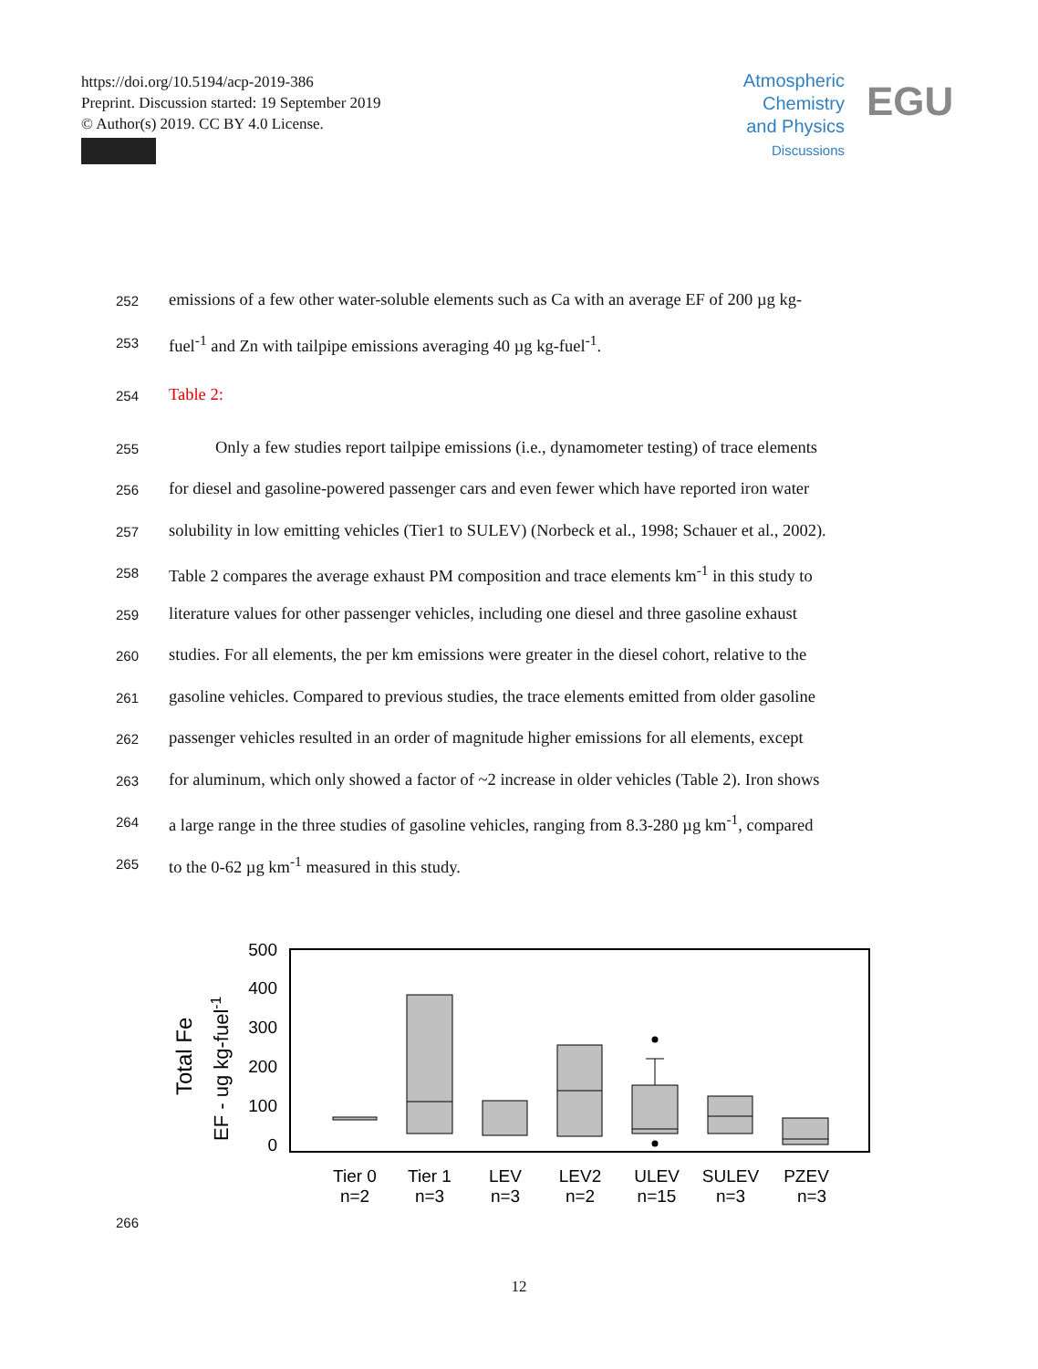https://doi.org/10.5194/acp-2019-386
Preprint. Discussion started: 19 September 2019
© Author(s) 2019. CC BY 4.0 License.
Atmospheric
Chemistry
and Physics
Discussions
EGU
252 emissions of a few other water-soluble elements such as Ca with an average EF of 200 µg kg-
253 fuel<sup>-1</sup> and Zn with tailpipe emissions averaging 40 µg kg-fuel<sup>-1</sup>.
254 Table 2:
255 Only a few studies report tailpipe emissions (i.e., dynamometer testing) of trace elements
256 for diesel and gasoline-powered passenger cars and even fewer which have reported iron water
257 solubility in low emitting vehicles (Tier1 to SULEV) (Norbeck et al., 1998; Schauer et al., 2002).
258 Table 2 compares the average exhaust PM composition and trace elements km<sup>-1</sup> in this study to
259 literature values for other passenger vehicles, including one diesel and three gasoline exhaust
260 studies. For all elements, the per km emissions were greater in the diesel cohort, relative to the
261 gasoline vehicles. Compared to previous studies, the trace elements emitted from older gasoline
262 passenger vehicles resulted in an order of magnitude higher emissions for all elements, except
263 for aluminum, which only showed a factor of ~2 increase in older vehicles (Table 2). Iron shows
264 a large range in the three studies of gasoline vehicles, ranging from 8.3-280 µg km<sup>-1</sup>, compared
265 to the 0-62 µg km<sup>-1</sup> measured in this study.
Total Fe
EF - ug kg-fuel-1
500
400
300
200
100
0
Tier 0
n=2
Tier 1
n=3
LEV
n=3
LEV2
n=2
ULEV
n=15
SULEV
n=3
PZEV
n=3
266
12